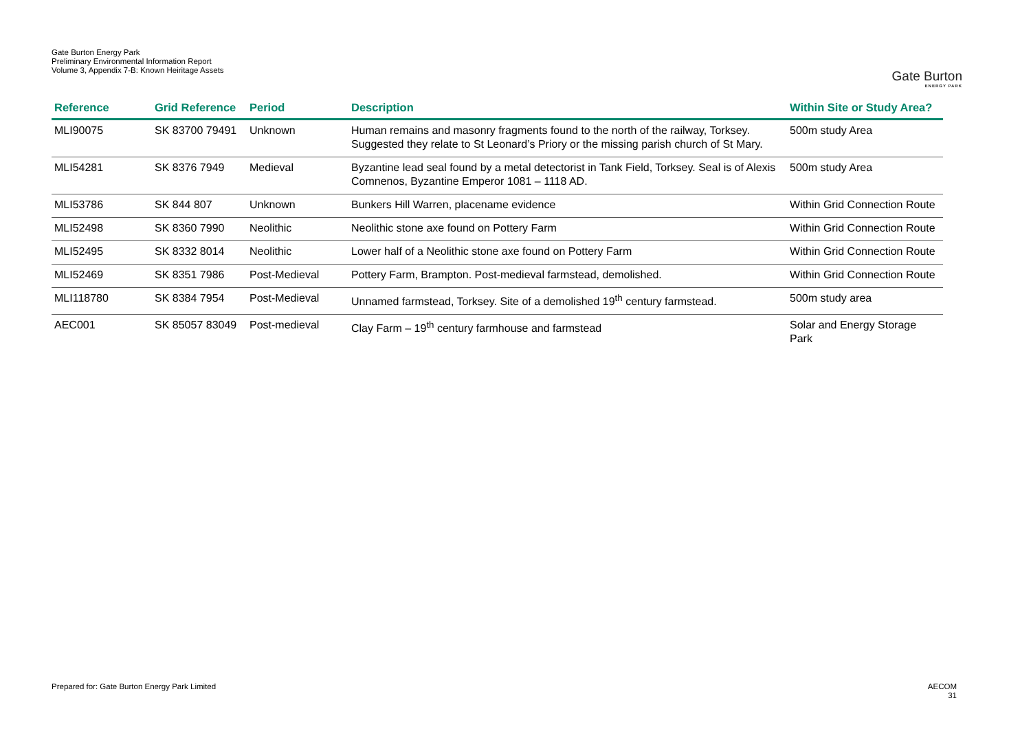Gate Burton Energy Park
Preliminary Environmental Information Report
Volume 3, Appendix 7-B: Known Heiritage Assets
Gate Burton
ENERGY PARK
| Reference | Grid Reference | Period | Description | Within Site or Study Area? |
| --- | --- | --- | --- | --- |
| MLI90075 | SK 83700 79491 | Unknown | Human remains and masonry fragments found to the north of the railway, Torksey. Suggested they relate to St Leonard’s Priory or the missing parish church of St Mary. | 500m study Area |
| MLI54281 | SK 8376 7949 | Medieval | Byzantine lead seal found by a metal detectorist in Tank Field, Torksey. Seal is of Alexis Comnenos, Byzantine Emperor 1081 – 1118 AD. | 500m study Area |
| MLI53786 | SK 844 807 | Unknown | Bunkers Hill Warren, placename evidence | Within Grid Connection Route |
| MLI52498 | SK 8360 7990 | Neolithic | Neolithic stone axe found on Pottery Farm | Within Grid Connection Route |
| MLI52495 | SK 8332 8014 | Neolithic | Lower half of a Neolithic stone axe found on Pottery Farm | Within Grid Connection Route |
| MLI52469 | SK 8351 7986 | Post-Medieval | Pottery Farm, Brampton. Post-medieval farmstead, demolished. | Within Grid Connection Route |
| MLI118780 | SK 8384 7954 | Post-Medieval | Unnamed farmstead, Torksey. Site of a demolished 19<sup>th</sup> century farmstead. | 500m study area |
| AEC001 | SK 85057 83049 | Post-medieval | Clay Farm – 19<sup>th</sup> century farmhouse and farmstead | Solar and Energy Storage Park |
Prepared for: Gate Burton Energy Park Limited
AECOM
31